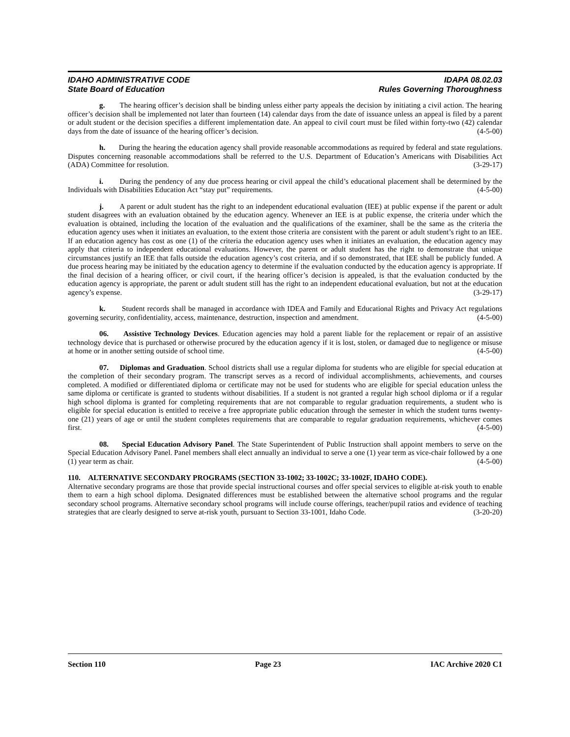IDAHO ADMINISTRATIVE CODE
State Board of Education
IDAPA 08.02.03
Rules Governing Thoroughness
g. The hearing officer’s decision shall be binding unless either party appeals the decision by initiating a civil action. The hearing officer’s decision shall be implemented not later than fourteen (14) calendar days from the date of issuance unless an appeal is filed by a parent or adult student or the decision specifies a different implementation date. An appeal to civil court must be filed within forty-two (42) calendar days from the date of issuance of the hearing officer’s decision. (4-5-00)
h. During the hearing the education agency shall provide reasonable accommodations as required by federal and state regulations. Disputes concerning reasonable accommodations shall be referred to the U.S. Department of Education’s Americans with Disabilities Act (ADA) Committee for resolution. (3-29-17)
i. During the pendency of any due process hearing or civil appeal the child’s educational placement shall be determined by the Individuals with Disabilities Education Act “stay put” requirements. (4-5-00)
j. A parent or adult student has the right to an independent educational evaluation (IEE) at public expense if the parent or adult student disagrees with an evaluation obtained by the education agency. Whenever an IEE is at public expense, the criteria under which the evaluation is obtained, including the location of the evaluation and the qualifications of the examiner, shall be the same as the criteria the education agency uses when it initiates an evaluation, to the extent those criteria are consistent with the parent or adult student’s right to an IEE. If an education agency has cost as one (1) of the criteria the education agency uses when it initiates an evaluation, the education agency may apply that criteria to independent educational evaluations. However, the parent or adult student has the right to demonstrate that unique circumstances justify an IEE that falls outside the education agency’s cost criteria, and if so demonstrated, that IEE shall be publicly funded. A due process hearing may be initiated by the education agency to determine if the evaluation conducted by the education agency is appropriate. If the final decision of a hearing officer, or civil court, if the hearing officer’s decision is appealed, is that the evaluation conducted by the education agency is appropriate, the parent or adult student still has the right to an independent educational evaluation, but not at the education agency’s expense. (3-29-17)
k. Student records shall be managed in accordance with IDEA and Family and Educational Rights and Privacy Act regulations governing security, confidentiality, access, maintenance, destruction, inspection and amendment. (4-5-00)
06. Assistive Technology Devices. Education agencies may hold a parent liable for the replacement or repair of an assistive technology device that is purchased or otherwise procured by the education agency if it is lost, stolen, or damaged due to negligence or misuse at home or in another setting outside of school time. (4-5-00)
07. Diplomas and Graduation. School districts shall use a regular diploma for students who are eligible for special education at the completion of their secondary program. The transcript serves as a record of individual accomplishments, achievements, and courses completed. A modified or differentiated diploma or certificate may not be used for students who are eligible for special education unless the same diploma or certificate is granted to students without disabilities. If a student is not granted a regular high school diploma or if a regular high school diploma is granted for completing requirements that are not comparable to regular graduation requirements, a student who is eligible for special education is entitled to receive a free appropriate public education through the semester in which the student turns twenty-one (21) years of age or until the student completes requirements that are comparable to regular graduation requirements, whichever comes first. (4-5-00)
08. Special Education Advisory Panel. The State Superintendent of Public Instruction shall appoint members to serve on the Special Education Advisory Panel. Panel members shall elect annually an individual to serve a one (1) year term as vice-chair followed by a one (1) year term as chair. (4-5-00)
110. ALTERNATIVE SECONDARY PROGRAMS (SECTION 33-1002; 33-1002C; 33-1002F, IDAHO CODE).
Alternative secondary programs are those that provide special instructional courses and offer special services to eligible at-risk youth to enable them to earn a high school diploma. Designated differences must be established between the alternative school programs and the regular secondary school programs. Alternative secondary school programs will include course offerings, teacher/pupil ratios and evidence of teaching strategies that are clearly designed to serve at-risk youth, pursuant to Section 33-1001, Idaho Code. (3-20-20)
Section 110 Page 23 IAC Archive 2020 C1